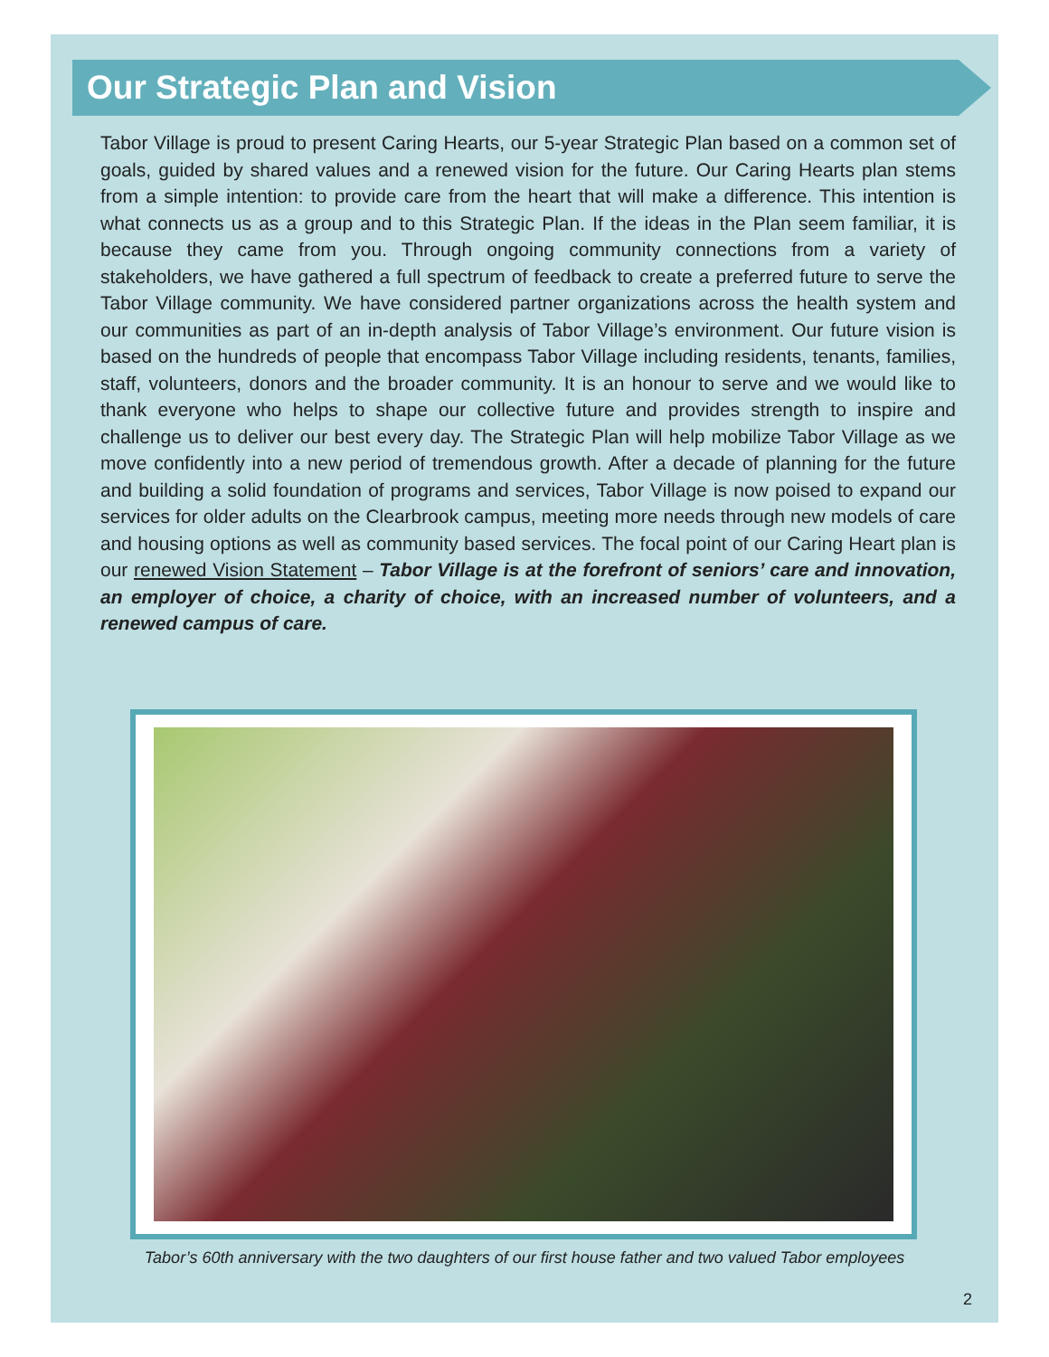Our Strategic Plan and Vision
Tabor Village is proud to present Caring Hearts, our 5-year Strategic Plan based on a common set of goals, guided by shared values and a renewed vision for the future. Our Caring Hearts plan stems from a simple intention: to provide care from the heart that will make a difference. This intention is what connects us as a group and to this Strategic Plan. If the ideas in the Plan seem familiar, it is because they came from you. Through ongoing community connections from a variety of stakeholders, we have gathered a full spectrum of feedback to create a preferred future to serve the Tabor Village community. We have considered partner organizations across the health system and our communities as part of an in-depth analysis of Tabor Village’s environment. Our future vision is based on the hundreds of people that encompass Tabor Village including residents, tenants, families, staff, volunteers, donors and the broader community. It is an honour to serve and we would like to thank everyone who helps to shape our collective future and provides strength to inspire and challenge us to deliver our best every day. The Strategic Plan will help mobilize Tabor Village as we move confidently into a new period of tremendous growth. After a decade of planning for the future and building a solid foundation of programs and services, Tabor Village is now poised to expand our services for older adults on the Clearbrook campus, meeting more needs through new models of care and housing options as well as community based services. The focal point of our Caring Heart plan is our renewed Vision Statement – Tabor Village is at the forefront of seniors’ care and innovation, an employer of choice, a charity of choice, with an increased number of volunteers, and a renewed campus of care.
Tabor’s 60th anniversary with the two daughters of our first house father and two valued Tabor employees
2